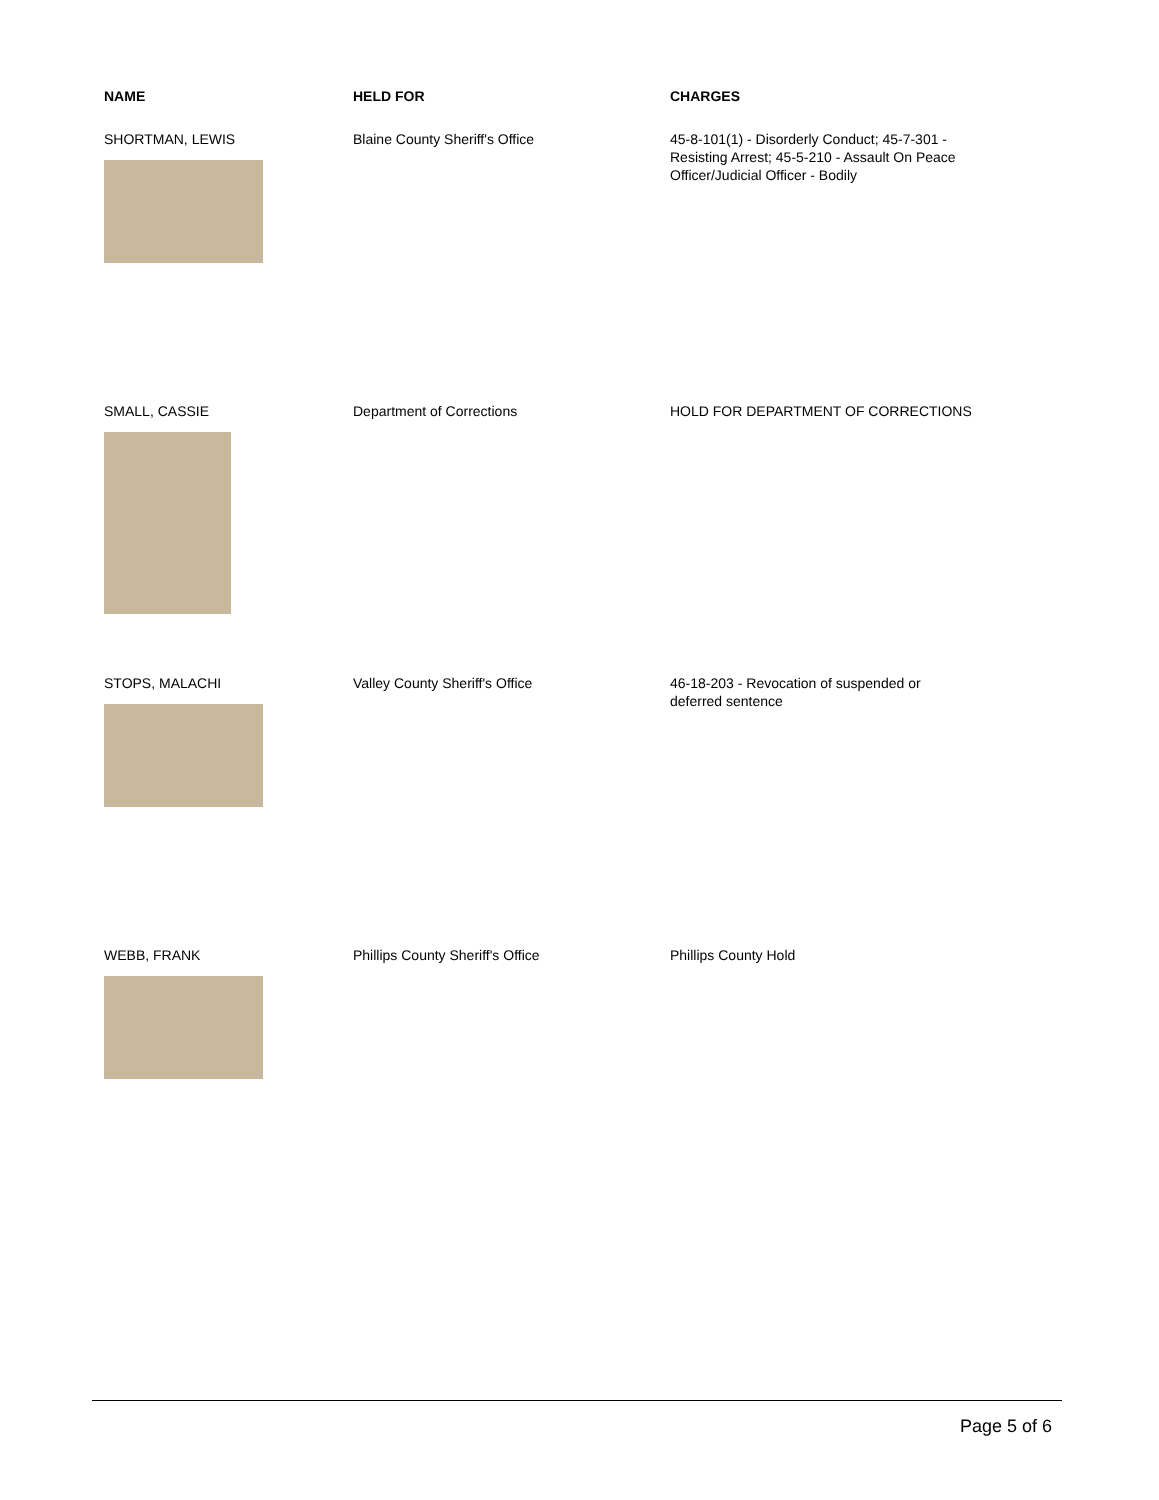| NAME | HELD FOR | CHARGES |
| --- | --- | --- |
| SHORTMAN, LEWIS | Blaine County Sheriff's Office | 45-8-101(1) - Disorderly Conduct; 45-7-301 - Resisting Arrest; 45-5-210 - Assault On Peace Officer/Judicial Officer - Bodily |
| SMALL, CASSIE | Department of Corrections | HOLD FOR DEPARTMENT OF CORRECTIONS |
| STOPS, MALACHI | Valley County Sheriff's Office | 46-18-203 - Revocation of suspended or deferred sentence |
| WEBB, FRANK | Phillips County Sheriff's Office | Phillips County Hold |
Page 5 of 6